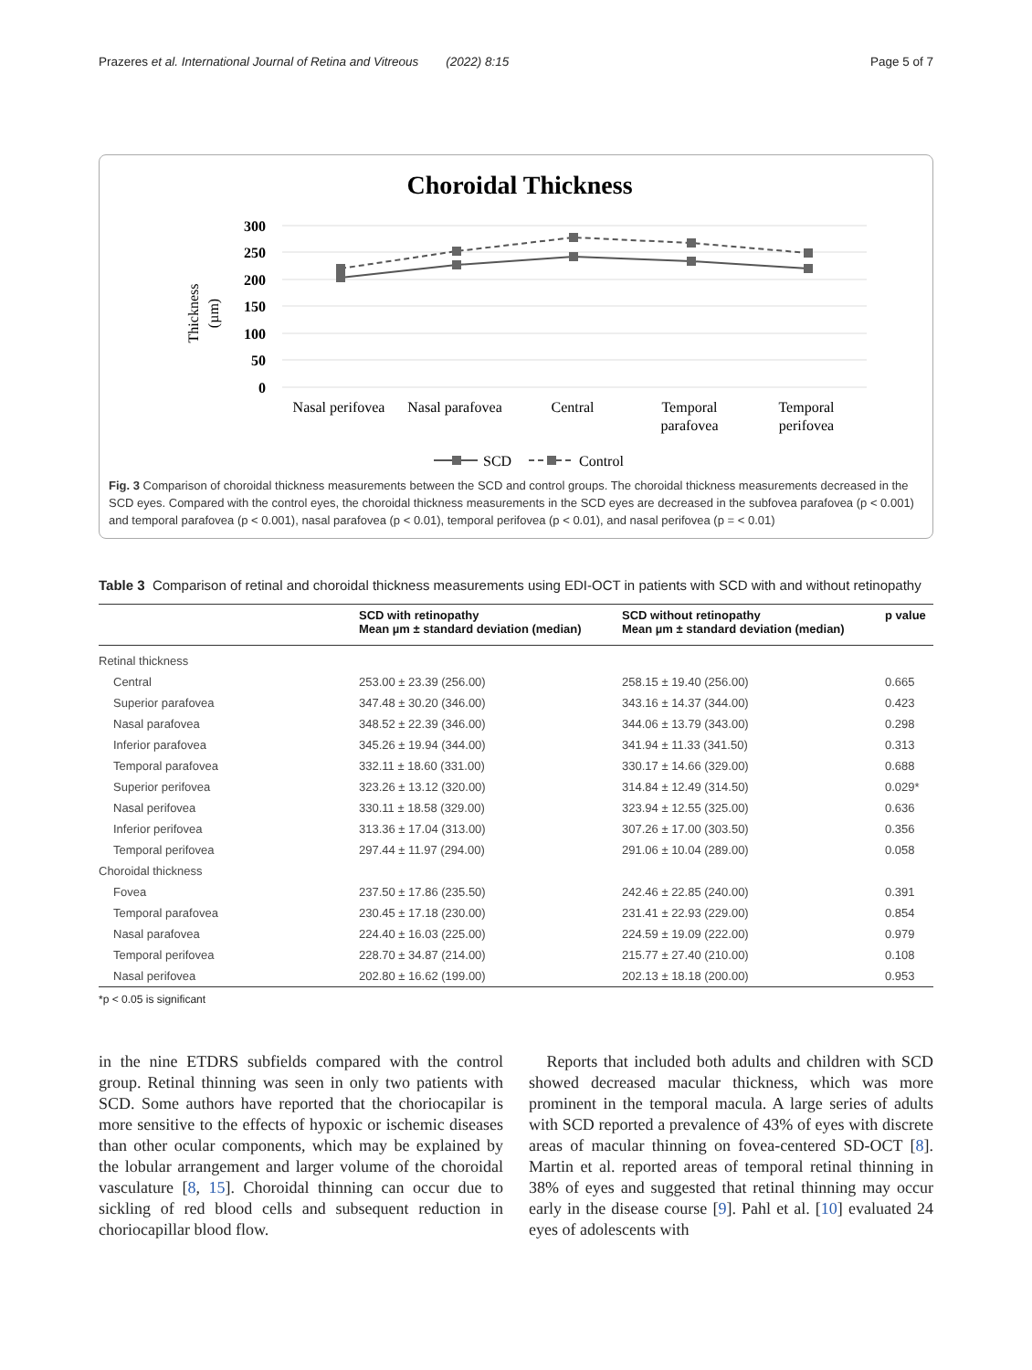Prazeres et al. International Journal of Retina and Vitreous (2022) 8:15 Page 5 of 7
Choroidal Thickness
300
250
200
150
100
50
0
Thickness
(µm)
Nasal perifovea
Nasal parafovea
Central
Temporal
parafovea
Temporal
perifovea
SCD
Control
Fig. 3 Comparison of choroidal thickness measurements between the SCD and control groups. The choroidal thickness measurements decreased in the SCD eyes. Compared with the control eyes, the choroidal thickness measurements in the SCD eyes are decreased in the subfovea parafovea (p < 0.001) and temporal parafovea (p < 0.001), nasal parafovea (p < 0.01), temporal perifovea (p < 0.01), and nasal perifovea (p = < 0.01)
Table 3 Comparison of retinal and choroidal thickness measurements using EDI-OCT in patients with SCD with and without retinopathy
| | SCD with retinopathy Mean µm ± standard deviation (median) | SCD without retinopathy Mean µm ± standard deviation (median) | p value |
| --- | --- | --- | --- |
| Retinal thickness | | | |
| Central | 253.00 ± 23.39 (256.00) | 258.15 ± 19.40 (256.00) | 0.665 |
| Superior parafovea | 347.48 ± 30.20 (346.00) | 343.16 ± 14.37 (344.00) | 0.423 |
| Nasal parafovea | 348.52 ± 22.39 (346.00) | 344.06 ± 13.79 (343.00) | 0.298 |
| Inferior parafovea | 345.26 ± 19.94 (344.00) | 341.94 ± 11.33 (341.50) | 0.313 |
| Temporal parafovea | 332.11 ± 18.60 (331.00) | 330.17 ± 14.66 (329.00) | 0.688 |
| Superior perifovea | 323.26 ± 13.12 (320.00) | 314.84 ± 12.49 (314.50) | 0.029* |
| Nasal perifovea | 330.11 ± 18.58 (329.00) | 323.94 ± 12.55 (325.00) | 0.636 |
| Inferior perifovea | 313.36 ± 17.04 (313.00) | 307.26 ± 17.00 (303.50) | 0.356 |
| Temporal perifovea | 297.44 ± 11.97 (294.00) | 291.06 ± 10.04 (289.00) | 0.058 |
| Choroidal thickness | | | |
| Fovea | 237.50 ± 17.86 (235.50) | 242.46 ± 22.85 (240.00) | 0.391 |
| Temporal parafovea | 230.45 ± 17.18 (230.00) | 231.41 ± 22.93 (229.00) | 0.854 |
| Nasal parafovea | 224.40 ± 16.03 (225.00) | 224.59 ± 19.09 (222.00) | 0.979 |
| Temporal perifovea | 228.70 ± 34.87 (214.00) | 215.77 ± 27.40 (210.00) | 0.108 |
| Nasal perifovea | 202.80 ± 16.62 (199.00) | 202.13 ± 18.18 (200.00) | 0.953 |
*p < 0.05 is significant
in the nine ETDRS subfields compared with the control group. Retinal thinning was seen in only two patients with SCD. Some authors have reported that the choriocapilar is more sensitive to the effects of hypoxic or ischemic diseases than other ocular components, which may be explained by the lobular arrangement and larger volume of the choroidal vasculature [8, 15]. Choroidal thinning can occur due to sickling of red blood cells and subsequent reduction in choriocapillar blood flow.
Reports that included both adults and children with SCD showed decreased macular thickness, which was more prominent in the temporal macula. A large series of adults with SCD reported a prevalence of 43% of eyes with discrete areas of macular thinning on fovea-centered SD-OCT [8]. Martin et al. reported areas of temporal retinal thinning in 38% of eyes and suggested that retinal thinning may occur early in the disease course [9]. Pahl et al. [10] evaluated 24 eyes of adolescents with